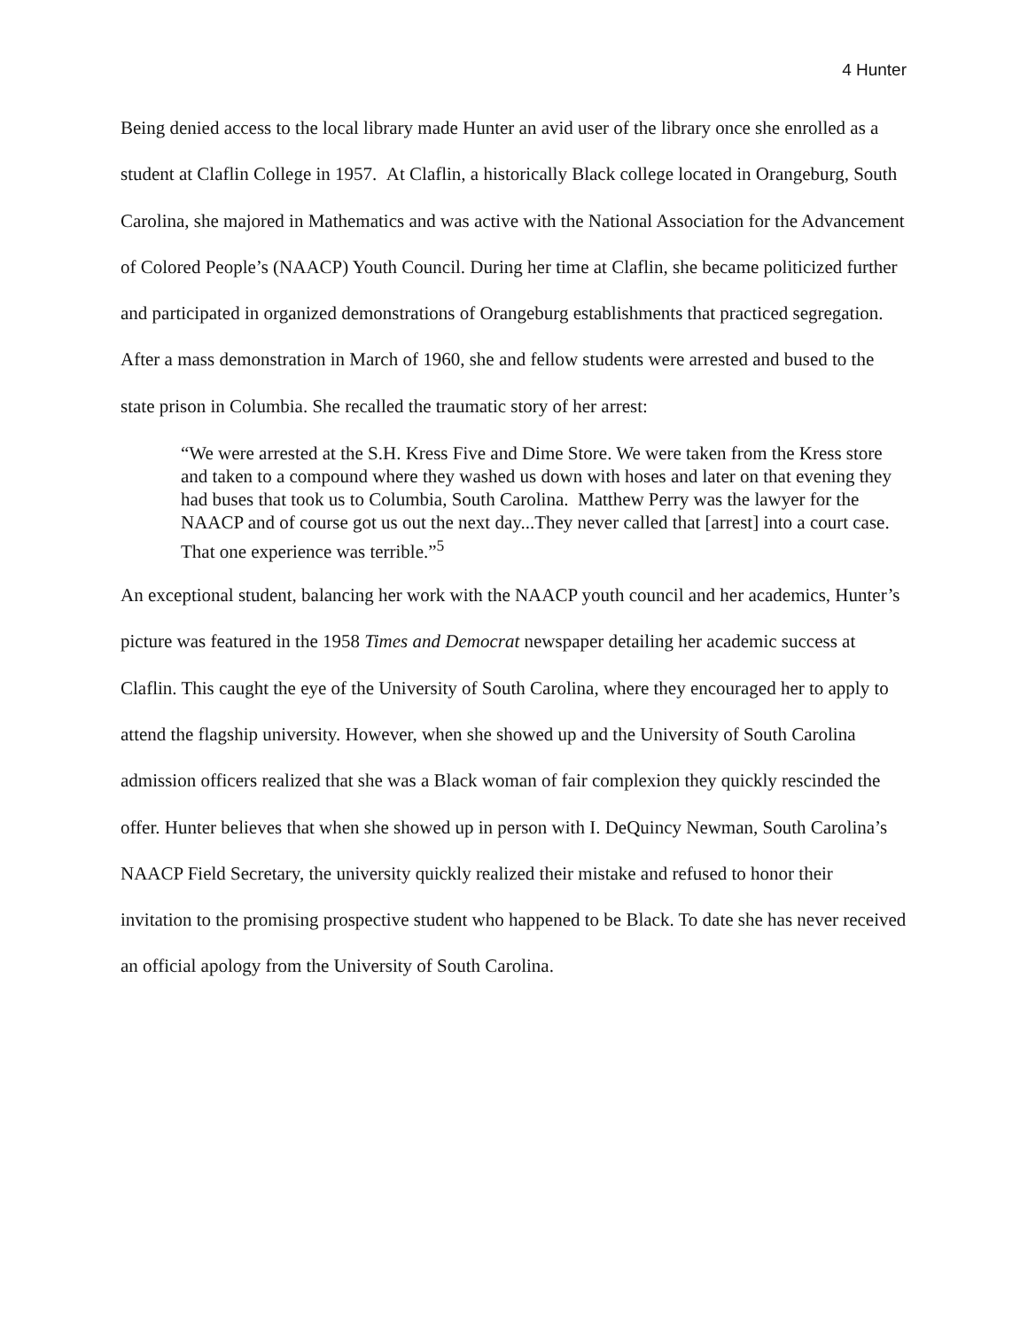4 Hunter
Being denied access to the local library made Hunter an avid user of the library once she enrolled as a student at Claflin College in 1957. At Claflin, a historically Black college located in Orangeburg, South Carolina, she majored in Mathematics and was active with the National Association for the Advancement of Colored People’s (NAACP) Youth Council. During her time at Claflin, she became politicized further and participated in organized demonstrations of Orangeburg establishments that practiced segregation. After a mass demonstration in March of 1960, she and fellow students were arrested and bused to the state prison in Columbia. She recalled the traumatic story of her arrest:
“We were arrested at the S.H. Kress Five and Dime Store. We were taken from the Kress store and taken to a compound where they washed us down with hoses and later on that evening they had buses that took us to Columbia, South Carolina. Matthew Perry was the lawyer for the NAACP and of course got us out the next day...They never called that [arrest] into a court case. That one experience was terrible.”<sup>5</sup>
An exceptional student, balancing her work with the NAACP youth council and her academics, Hunter’s picture was featured in the 1958 Times and Democrat newspaper detailing her academic success at Claflin. This caught the eye of the University of South Carolina, where they encouraged her to apply to attend the flagship university. However, when she showed up and the University of South Carolina admission officers realized that she was a Black woman of fair complexion they quickly rescinded the offer. Hunter believes that when she showed up in person with I. DeQuincy Newman, South Carolina’s NAACP Field Secretary, the university quickly realized their mistake and refused to honor their invitation to the promising prospective student who happened to be Black. To date she has never received an official apology from the University of South Carolina.